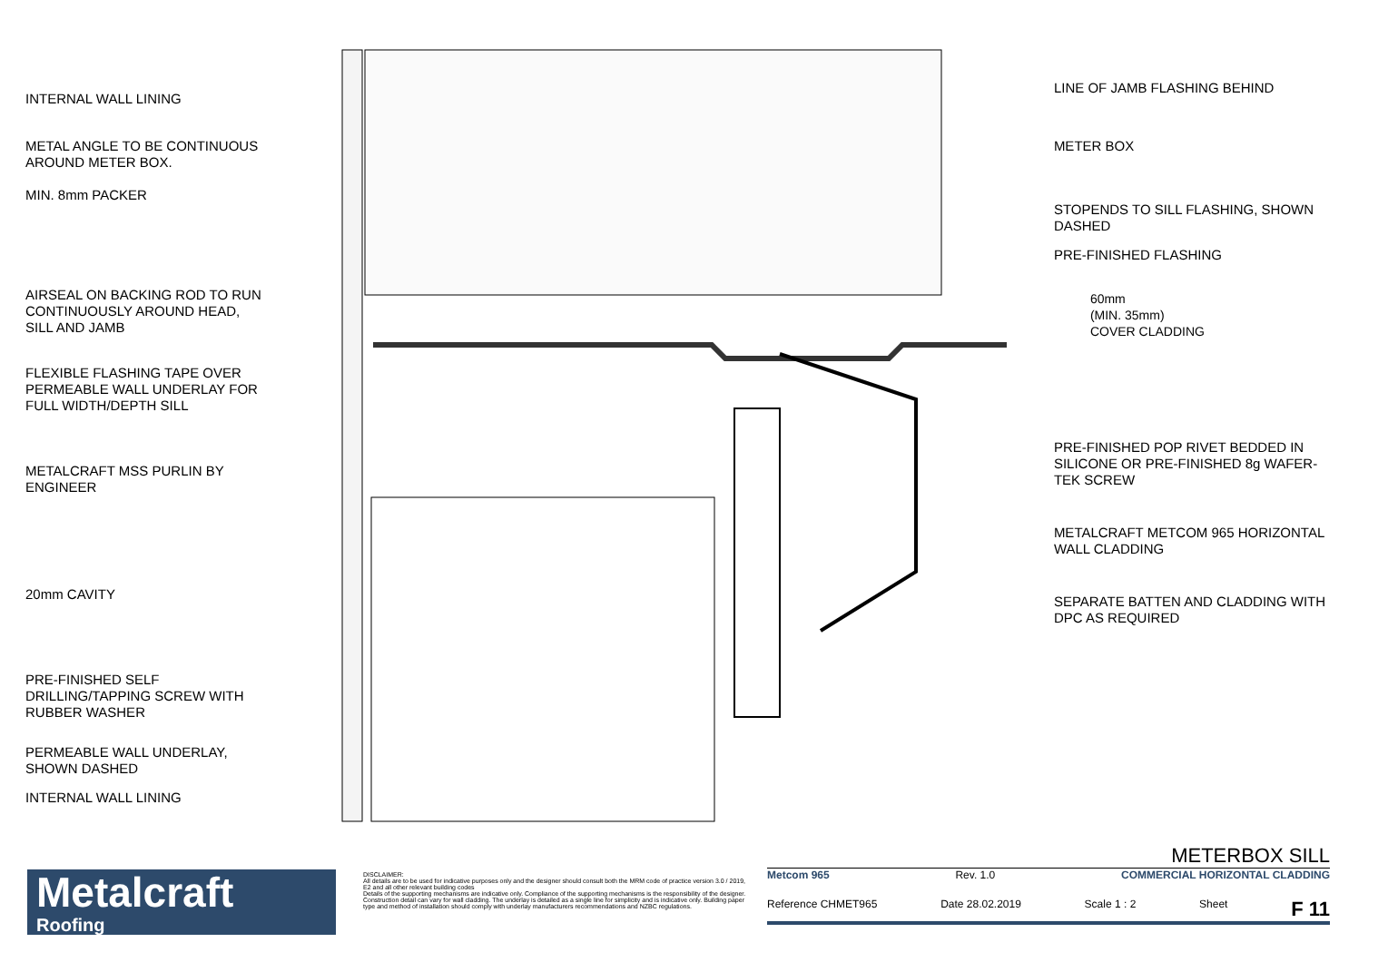INTERNAL WALL LINING
METAL ANGLE TO BE CONTINUOUS
AROUND METER BOX.
MIN. 8mm PACKER
AIRSEAL ON BACKING ROD TO RUN
CONTINUOUSLY AROUND HEAD,
SILL AND JAMB
FLEXIBLE FLASHING TAPE OVER
PERMEABLE WALL UNDERLAY FOR
FULL WIDTH/DEPTH SILL
METALCRAFT MSS PURLIN BY
ENGINEER
20mm CAVITY
PRE-FINISHED SELF
DRILLING/TAPPING SCREW WITH
RUBBER WASHER
PERMEABLE WALL UNDERLAY,
SHOWN DASHED
INTERNAL WALL LINING
LINE OF JAMB FLASHING BEHIND
METER BOX
STOPENDS TO SILL FLASHING, SHOWN
DASHED
PRE-FINISHED FLASHING
60mm
(MIN. 35mm)
COVER CLADDING
PRE-FINISHED POP RIVET BEDDED IN
SILICONE OR PRE-FINISHED 8g WAFER-
TEK SCREW
METALCRAFT METCOM 965 HORIZONTAL
WALL CLADDING
SEPARATE BATTEN AND CLADDING WITH
DPC AS REQUIRED
Metalcraft
Roofing
DISCLAIMER:
All details are to be used for indicative purposes only and the designer should consult both the MRM code of practice version 3.0 / 2019, E2 and all other relevant building codes
Details of the supporting mechanisms are indicative only. Compliance of the supporting mechanisms is the responsibility of the designer. Construction detail can vary for wall cladding. The underlay is detailed as a single line for simplicity and is indicative only. Building paper type and method of installation should comply with underlay manufacturers recommendations and NZBC regulations.
METERBOX SILL
Metcom 965 Rev. 1.0 COMMERCIAL HORIZONTAL CLADDING
Reference CHMET965 Date 28.02.2019 Scale 1 : 2 Sheet F 11